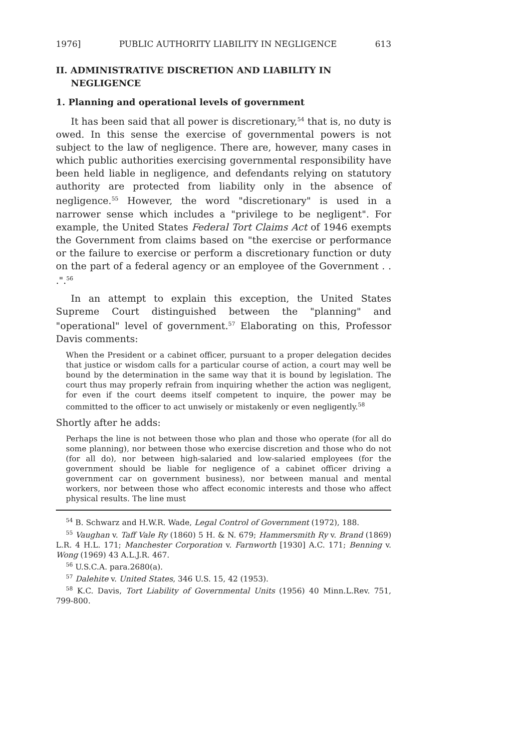1976] PUBLIC AUTHORITY LIABILITY IN NEGLIGENCE 613
II. ADMINISTRATIVE DISCRETION AND LIABILITY IN NEGLIGENCE
1. Planning and operational levels of government
It has been said that all power is discretionary,<sup>54</sup> that is, no duty is owed. In this sense the exercise of governmental powers is not subject to the law of negligence. There are, however, many cases in which public authorities exercising governmental responsibility have been held liable in negligence, and defendants relying on statutory authority are protected from liability only in the absence of negligence.<sup>55</sup> However, the word "discretionary" is used in a narrower sense which includes a "privilege to be negligent". For example, the United States Federal Tort Claims Act of 1946 exempts the Government from claims based on "the exercise or performance or the failure to exercise or perform a discretionary function or duty on the part of a federal agency or an employee of the Government . . .".<sup>56</sup>
In an attempt to explain this exception, the United States Supreme Court distinguished between the "planning" and "operational" level of government.<sup>57</sup> Elaborating on this, Professor Davis comments:
When the President or a cabinet officer, pursuant to a proper delegation decides that justice or wisdom calls for a particular course of action, a court may well be bound by the determination in the same way that it is bound by legislation. The court thus may properly refrain from inquiring whether the action was negligent, for even if the court deems itself competent to inquire, the power may be committed to the officer to act unwisely or mistakenly or even negligently.<sup>58</sup>
Shortly after he adds:
Perhaps the line is not between those who plan and those who operate (for all do some planning), nor between those who exercise discretion and those who do not (for all do), nor between high-salaried and low-salaried employees (for the government should be liable for negligence of a cabinet officer driving a government car on government business), nor between manual and mental workers, nor between those who affect economic interests and those who affect physical results. The line must
<sup>54</sup> B. Schwarz and H.W.R. Wade, Legal Control of Government (1972), 188.
<sup>55</sup> Vaughan v. Taff Vale Ry (1860) 5 H. & N. 679; Hammersmith Ry v. Brand (1869) L.R. 4 H.L. 171; Manchester Corporation v. Farnworth [1930] A.C. 171; Benning v. Wong (1969) 43 A.L.J.R. 467.
<sup>56</sup> U.S.C.A. para.2680(a).
<sup>57</sup> Dalehite v. United States, 346 U.S. 15, 42 (1953).
<sup>58</sup> K.C. Davis, Tort Liability of Governmental Units (1956) 40 Minn.L.Rev. 751, 799-800.